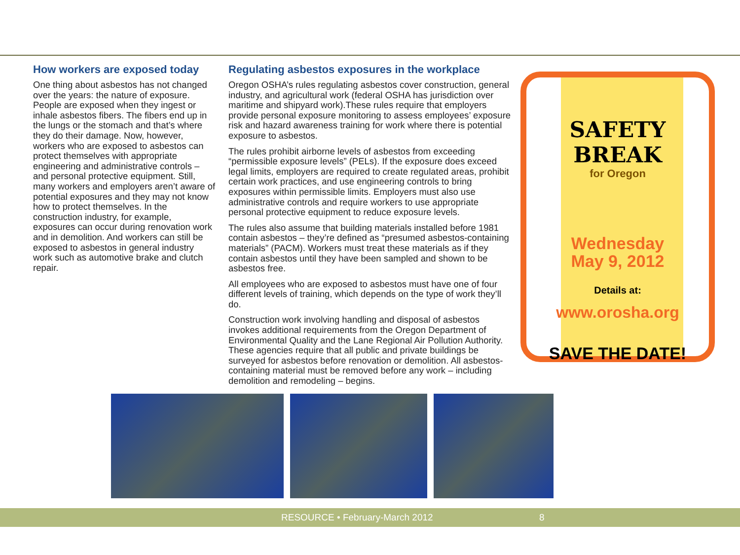How workers are exposed today
One thing about asbestos has not changed over the years: the nature of exposure. People are exposed when they ingest or inhale asbestos fibers. The fibers end up in the lungs or the stomach and that’s where they do their damage. Now, however, workers who are exposed to asbestos can protect themselves with appropriate engineering and administrative controls – and personal protective equipment. Still, many workers and employers aren’t aware of potential exposures and they may not know how to protect themselves. In the construction industry, for example, exposures can occur during renovation work and in demolition. And workers can still be exposed to asbestos in general industry work such as automotive brake and clutch repair.
Regulating asbestos exposures in the workplace
Oregon OSHA’s rules regulating asbestos cover construction, general industry, and agricultural work (federal OSHA has jurisdiction over maritime and shipyard work).These rules require that employers provide personal exposure monitoring to assess employees’ exposure risk and hazard awareness training for work where there is potential exposure to asbestos.
The rules prohibit airborne levels of asbestos from exceeding “permissible exposure levels” (PELs). If the exposure does exceed legal limits, employers are required to create regulated areas, prohibit certain work practices, and use engineering controls to bring exposures within permissible limits. Employers must also use administrative controls and require workers to use appropriate personal protective equipment to reduce exposure levels.
The rules also assume that building materials installed before 1981 contain asbestos – they’re defined as “presumed asbestos-containing materials” (PACM). Workers must treat these materials as if they contain asbestos until they have been sampled and shown to be asbestos free.
All employees who are exposed to asbestos must have one of four different levels of training, which depends on the type of work they’ll do.
Construction work involving handling and disposal of asbestos invokes additional requirements from the Oregon Department of Environmental Quality and the Lane Regional Air Pollution Authority. These agencies require that all public and private buildings be surveyed for asbestos before renovation or demolition. All asbestos-containing material must be removed before any work – including demolition and remodeling – begins.
SAFETY BREAK
for Oregon
Wednesday
May 9, 2012
Details at:
www.orosha.org
SAVE THE DATE!
RESOURCE • February-March 2012 8